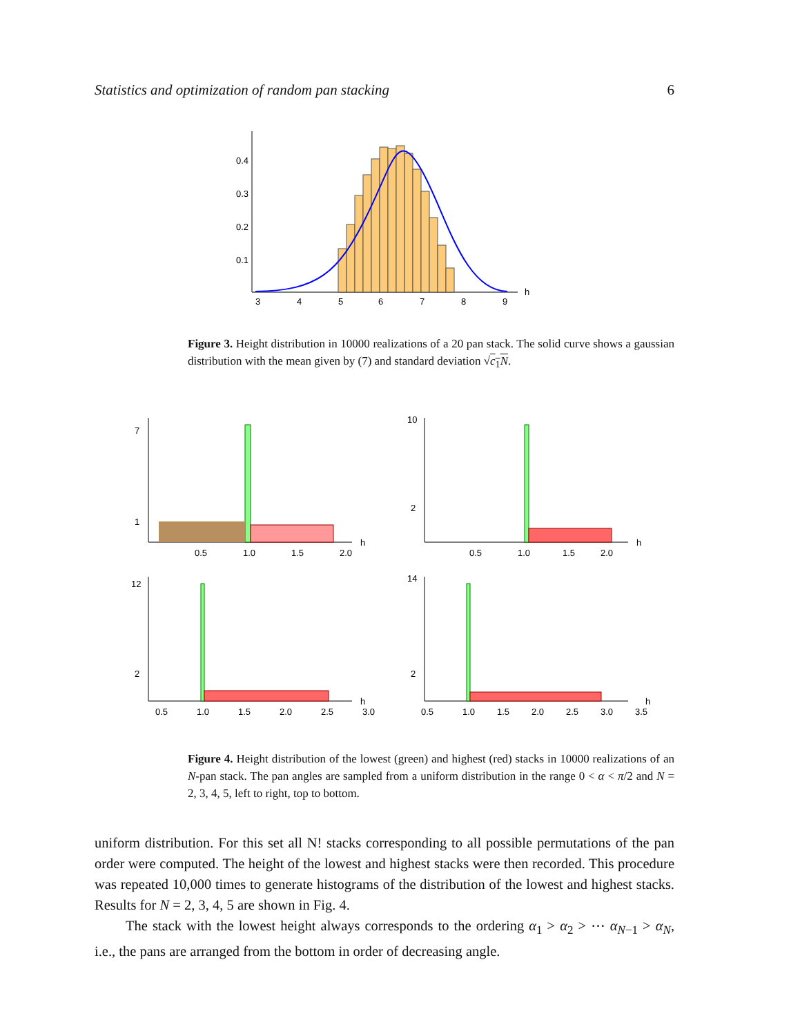Statistics and optimization of random pan stacking 6
0.4
0.3
0.2
0.1
3
4
5
6
7
8
9
h
Figure 3. Height distribution in 10000 realizations of a 20 pan stack. The solid curve shows a gaussian distribution with the mean given by (7) and standard deviation √c<sub>1</sub>N.
7
1
0.5
1.0
1.5
2.0
h
10
2
0.5
1.0
1.5
2.0
h
12
2
0.5
1.0
1.5
2.0
2.5
3.0
h
14
2
0.5
1.0
1.5
2.0
2.5
3.0
3.5
h
Figure 4. Height distribution of the lowest (green) and highest (red) stacks in 10000 realizations of an N-pan stack. The pan angles are sampled from a uniform distribution in the range 0 < α < π/2 and N = 2, 3, 4, 5, left to right, top to bottom.
uniform distribution. For this set all N! stacks corresponding to all possible permutations of the pan order were computed. The height of the lowest and highest stacks were then recorded. This procedure was repeated 10,000 times to generate histograms of the distribution of the lowest and highest stacks. Results for N = 2, 3, 4, 5 are shown in Fig. 4.
The stack with the lowest height always corresponds to the ordering α<sub>1</sub> > α<sub>2</sub> > ⋯ α<sub>N−1</sub> > α<sub>N</sub>, i.e., the pans are arranged from the bottom in order of decreasing angle.